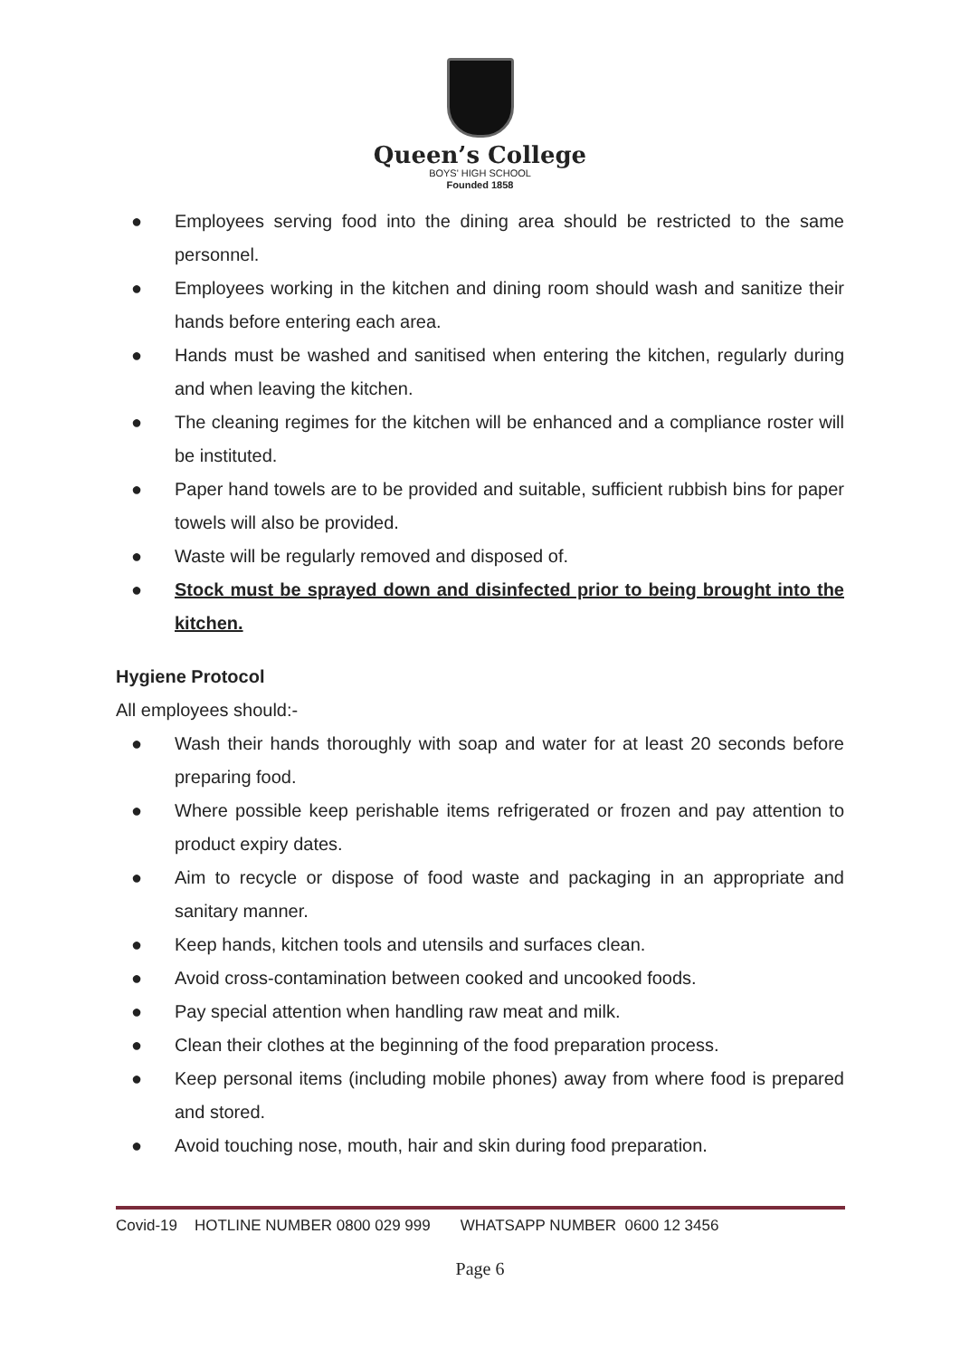Queen’s College
BOYS' HIGH SCHOOL
Founded 1858
● Employees serving food into the dining area should be restricted to the same personnel.
● Employees working in the kitchen and dining room should wash and sanitize their hands before entering each area.
● Hands must be washed and sanitised when entering the kitchen, regularly during and when leaving the kitchen.
● The cleaning regimes for the kitchen will be enhanced and a compliance roster will be instituted.
● Paper hand towels are to be provided and suitable, sufficient rubbish bins for paper towels will also be provided.
● Waste will be regularly removed and disposed of.
● Stock must be sprayed down and disinfected prior to being brought into the kitchen.
Hygiene Protocol
All employees should:-
● Wash their hands thoroughly with soap and water for at least 20 seconds before preparing food.
● Where possible keep perishable items refrigerated or frozen and pay attention to product expiry dates.
● Aim to recycle or dispose of food waste and packaging in an appropriate and sanitary manner.
● Keep hands, kitchen tools and utensils and surfaces clean.
● Avoid cross-contamination between cooked and uncooked foods.
● Pay special attention when handling raw meat and milk.
● Clean their clothes at the beginning of the food preparation process.
● Keep personal items (including mobile phones) away from where food is prepared and stored.
● Avoid touching nose, mouth, hair and skin during food preparation.
Covid-19 HOTLINE NUMBER 0800 029 999 WHATSAPP NUMBER 0600 12 3456
Page 6